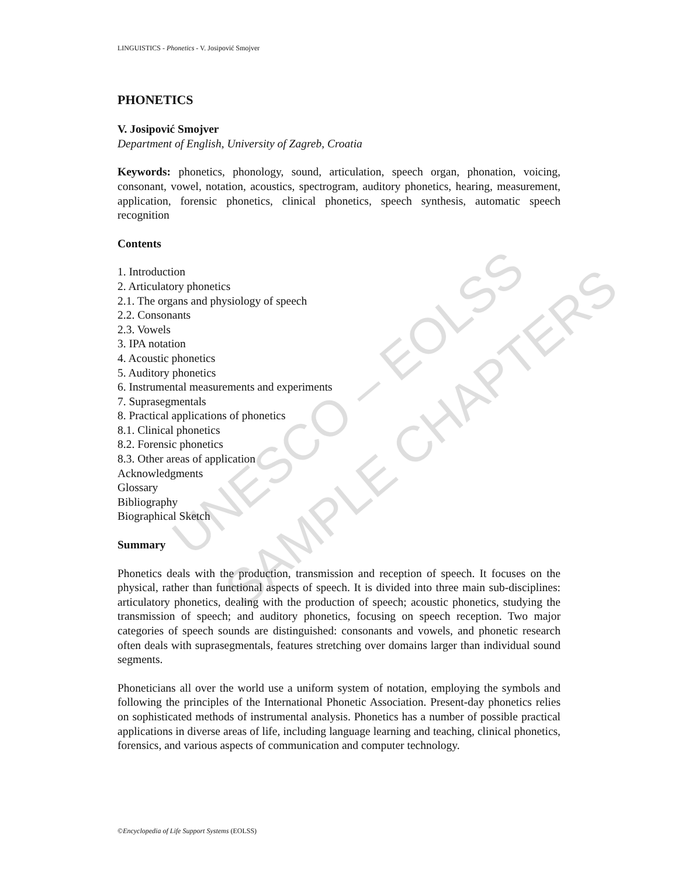UNESCO – EOLSS
SAMPLE CHAPTERS
LINGUISTICS - Phonetics - V. Josipović Smojver
PHONETICS
V. Josipović Smojver
Department of English, University of Zagreb, Croatia
Keywords: phonetics, phonology, sound, articulation, speech organ, phonation, voicing, consonant, vowel, notation, acoustics, spectrogram, auditory phonetics, hearing, measurement, application, forensic phonetics, clinical phonetics, speech synthesis, automatic speech recognition
Contents
1. Introduction
2. Articulatory phonetics
2.1. The organs and physiology of speech
2.2. Consonants
2.3. Vowels
3. IPA notation
4. Acoustic phonetics
5. Auditory phonetics
6. Instrumental measurements and experiments
7. Suprasegmentals
8. Practical applications of phonetics
8.1. Clinical phonetics
8.2. Forensic phonetics
8.3. Other areas of application
Acknowledgments
Glossary
Bibliography
Biographical Sketch
Summary
Phonetics deals with the production, transmission and reception of speech. It focuses on the physical, rather than functional aspects of speech. It is divided into three main sub-disciplines: articulatory phonetics, dealing with the production of speech; acoustic phonetics, studying the transmission of speech; and auditory phonetics, focusing on speech reception. Two major categories of speech sounds are distinguished: consonants and vowels, and phonetic research often deals with suprasegmentals, features stretching over domains larger than individual sound segments.
Phoneticians all over the world use a uniform system of notation, employing the symbols and following the principles of the International Phonetic Association. Present-day phonetics relies on sophisticated methods of instrumental analysis. Phonetics has a number of possible practical applications in diverse areas of life, including language learning and teaching, clinical phonetics, forensics, and various aspects of communication and computer technology.
©Encyclopedia of Life Support Systems (EOLSS)